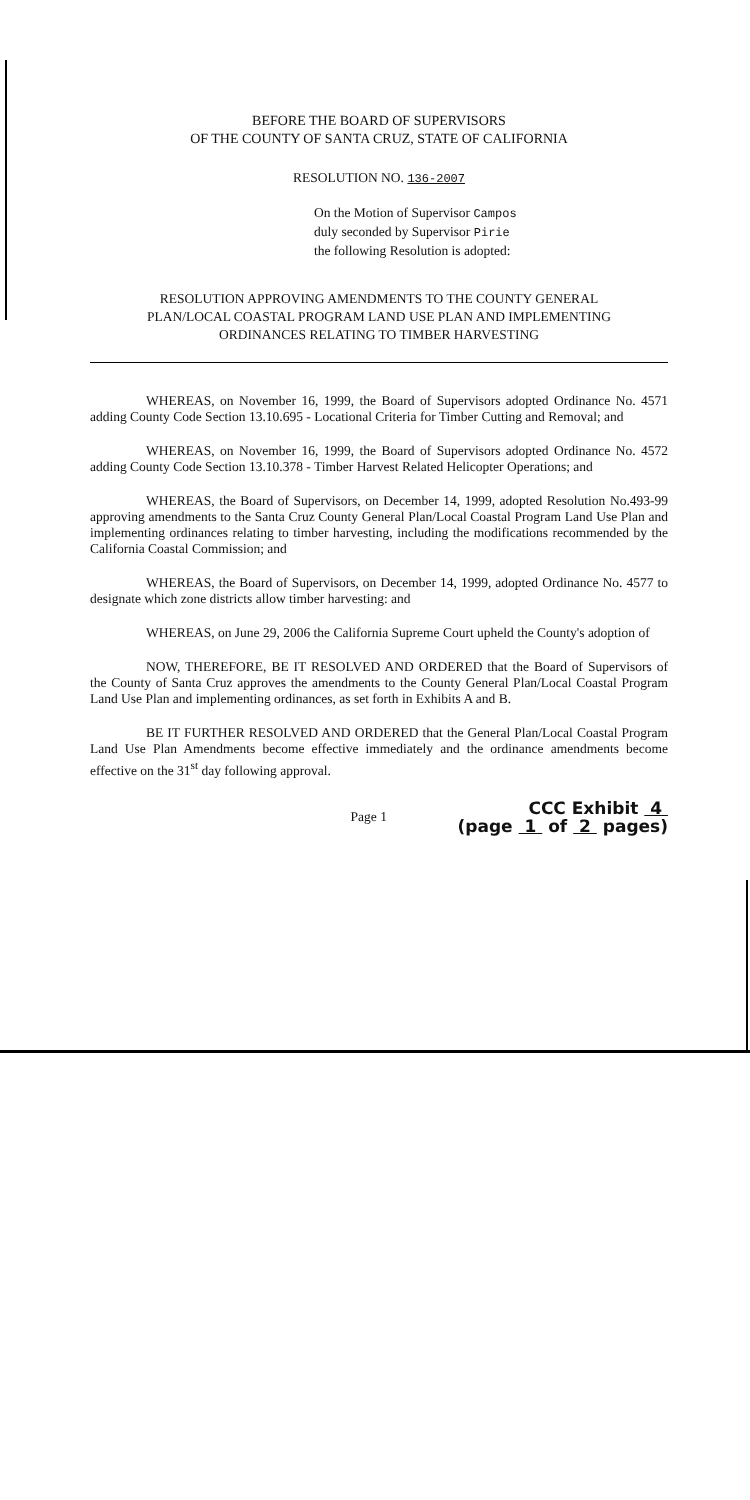BEFORE THE BOARD OF SUPERVISORS
OF THE COUNTY OF SANTA CRUZ, STATE OF CALIFORNIA
RESOLUTION NO. 136-2007
On the Motion of Supervisor Campos
duly seconded by Supervisor Pirie
the following Resolution is adopted:
RESOLUTION APPROVING AMENDMENTS TO THE COUNTY GENERAL
PLAN/LOCAL COASTAL PROGRAM LAND USE PLAN AND IMPLEMENTING
ORDINANCES RELATING TO TIMBER HARVESTING
WHEREAS, on November 16, 1999, the Board of Supervisors adopted Ordinance No. 4571 adding County Code Section 13.10.695 - Locational Criteria for Timber Cutting and Removal; and
WHEREAS, on November 16, 1999, the Board of Supervisors adopted Ordinance No. 4572 adding County Code Section 13.10.378 - Timber Harvest Related Helicopter Operations; and
WHEREAS, the Board of Supervisors, on December 14, 1999, adopted Resolution No.493-99 approving amendments to the Santa Cruz County General Plan/Local Coastal Program Land Use Plan and implementing ordinances relating to timber harvesting, including the modifications recommended by the California Coastal Commission; and
WHEREAS, the Board of Supervisors, on December 14, 1999, adopted Ordinance No. 4577 to designate which zone districts allow timber harvesting: and
WHEREAS, on June 29, 2006 the California Supreme Court upheld the County's adoption of
NOW, THEREFORE, BE IT RESOLVED AND ORDERED that the Board of Supervisors of the County of Santa Cruz approves the amendments to the County General Plan/Local Coastal Program Land Use Plan and implementing ordinances, as set forth in Exhibits A and B.
BE IT FURTHER RESOLVED AND ORDERED that the General Plan/Local Coastal Program Land Use Plan Amendments become effective immediately and the ordinance amendments become effective on the 31<sup>st</sup> day following approval.
Page 1
CCC Exhibit 4
(page 1 of 2 pages)